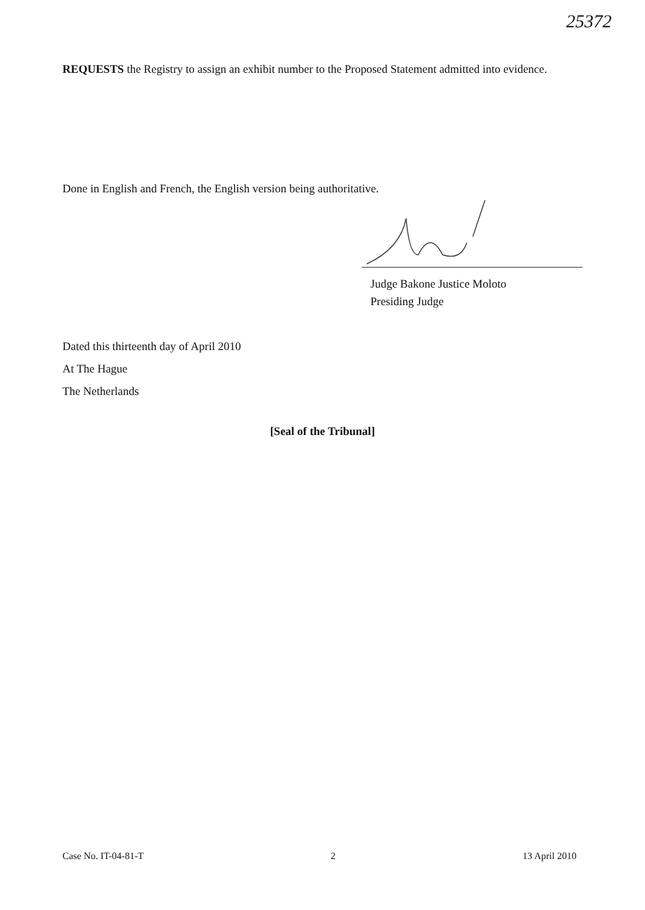25372
REQUESTS the Registry to assign an exhibit number to the Proposed Statement admitted into evidence.
Done in English and French, the English version being authoritative.
Judge Bakone Justice Moloto
Presiding Judge
Dated this thirteenth day of April 2010
At The Hague
The Netherlands
[Seal of the Tribunal]
Case No. IT-04-81-T 2 13 April 2010